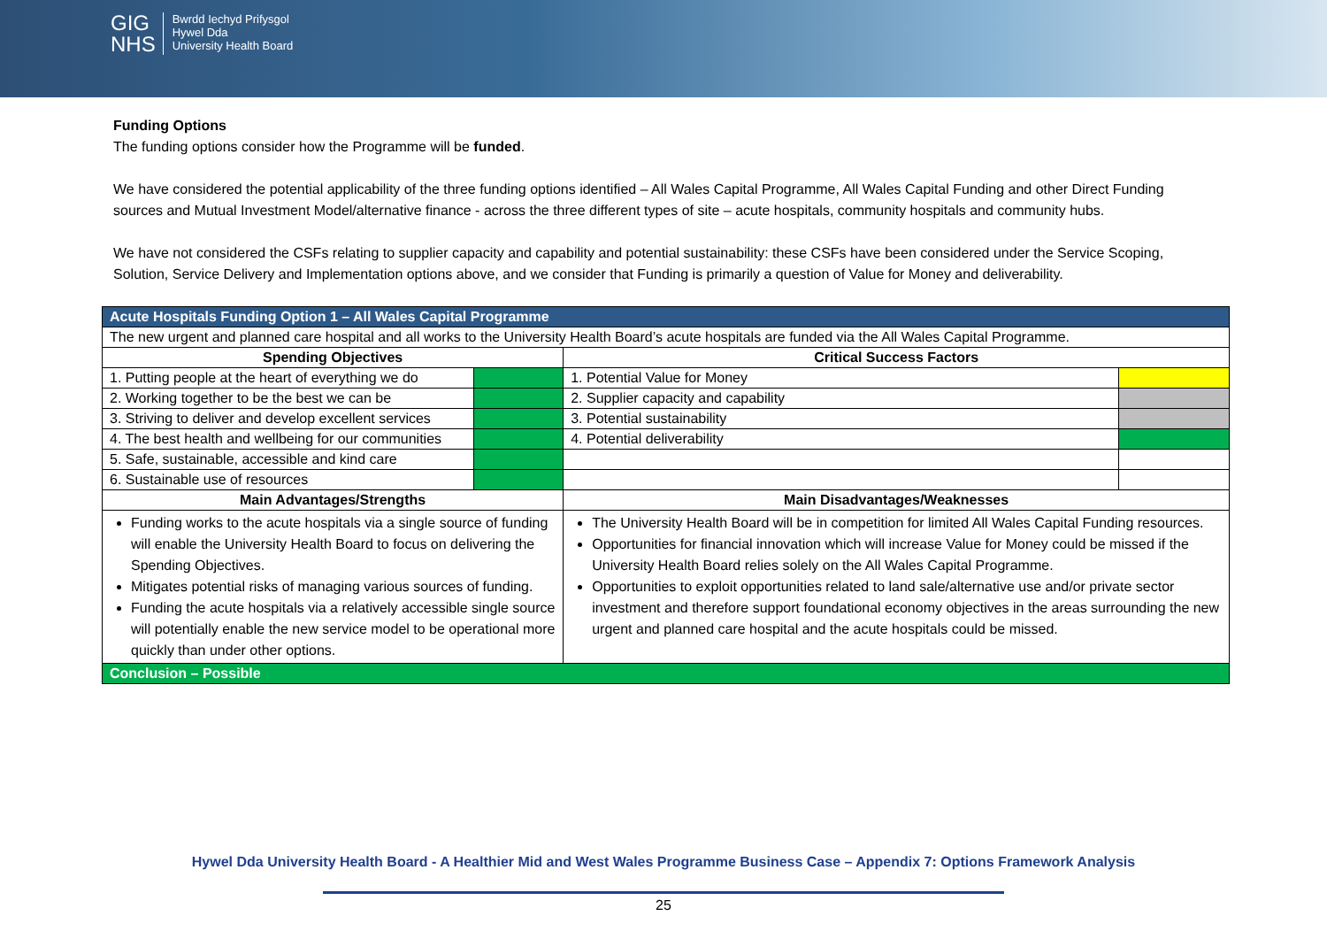GIG
NHS
Bwrdd Iechyd Prifysgol
Hywel Dda
University Health Board
Funding Options
The funding options consider how the Programme will be funded.
We have considered the potential applicability of the three funding options identified – All Wales Capital Programme, All Wales Capital Funding and other Direct Funding sources and Mutual Investment Model/alternative finance - across the three different types of site – acute hospitals, community hospitals and community hubs.
We have not considered the CSFs relating to supplier capacity and capability and potential sustainability: these CSFs have been considered under the Service Scoping, Solution, Service Delivery and Implementation options above, and we consider that Funding is primarily a question of Value for Money and deliverability.
| Acute Hospitals Funding Option 1 – All Wales Capital Programme | | | |
| The new urgent and planned care hospital and all works to the University Health Board’s acute hospitals are funded via the All Wales Capital Programme. | | | |
| Spending Objectives | | Critical Success Factors | |
| 1. Putting people at the heart of everything we do | | 1. Potential Value for Money | |
| 2. Working together to be the best we can be | | 2. Supplier capacity and capability | |
| 3. Striving to deliver and develop excellent services | | 3. Potential sustainability | |
| 4. The best health and wellbeing for our communities | | 4. Potential deliverability | |
| 5. Safe, sustainable, accessible and kind care | | | |
| 6. Sustainable use of resources | | | |
| Main Advantages/Strengths | | Main Disadvantages/Weaknesses | |
| Funding works to the acute hospitals via a single source of funding will enable the University Health Board to focus on delivering the Spending Objectives. Mitigates potential risks of managing various sources of funding. Funding the acute hospitals via a relatively accessible single source will potentially enable the new service model to be operational more quickly than under other options. | | The University Health Board will be in competition for limited All Wales Capital Funding resources. Opportunities for financial innovation which will increase Value for Money could be missed if the University Health Board relies solely on the All Wales Capital Programme. Opportunities to exploit opportunities related to land sale/alternative use and/or private sector investment and therefore support foundational economy objectives in the areas surrounding the new urgent and planned care hospital and the acute hospitals could be missed. | |
| Conclusion – Possible | | | |
Hywel Dda University Health Board - A Healthier Mid and West Wales Programme Business Case – Appendix 7: Options Framework Analysis
25